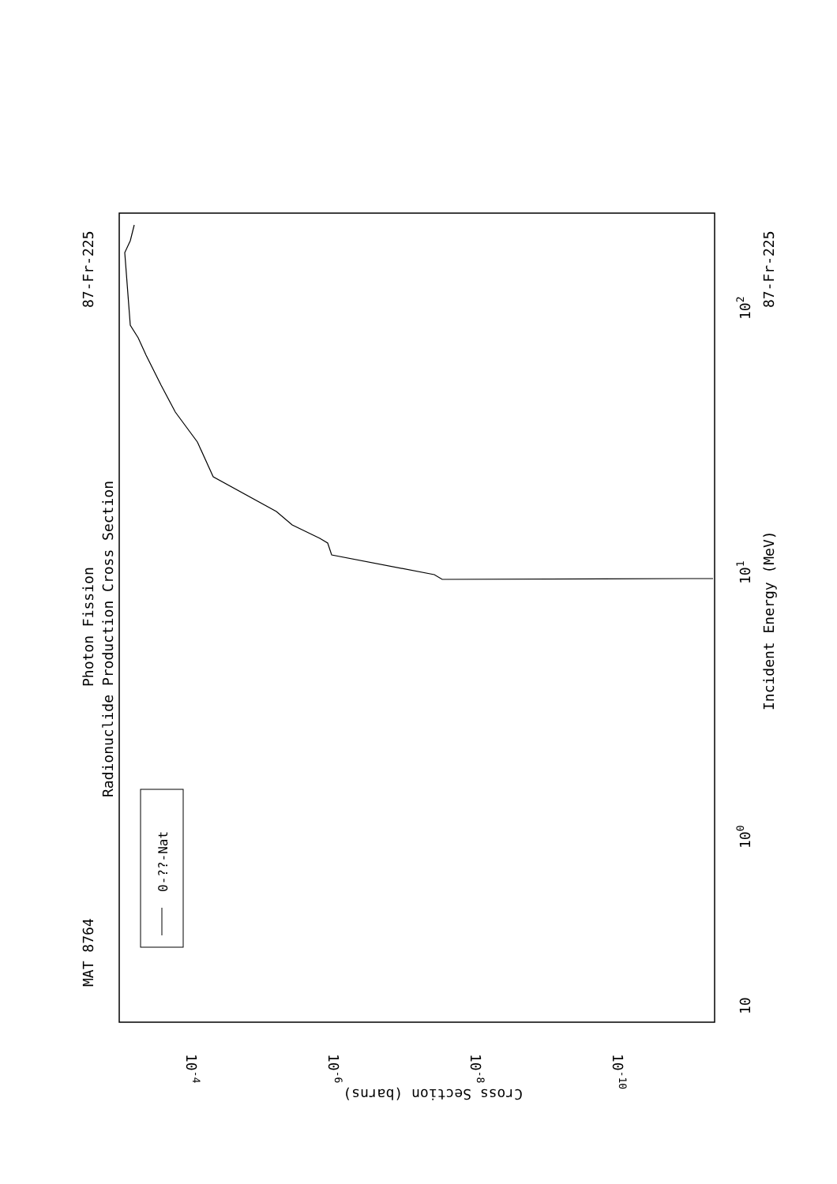MAT 8764
87-Fr-225
87-Fr-225
Photon Fission
Radionuclide Production Cross Section
Incident Energy (MeV)
10
100
101
102
Cross Section (barns)
10-4
10-6
10-8
10-10
0-??-Nat